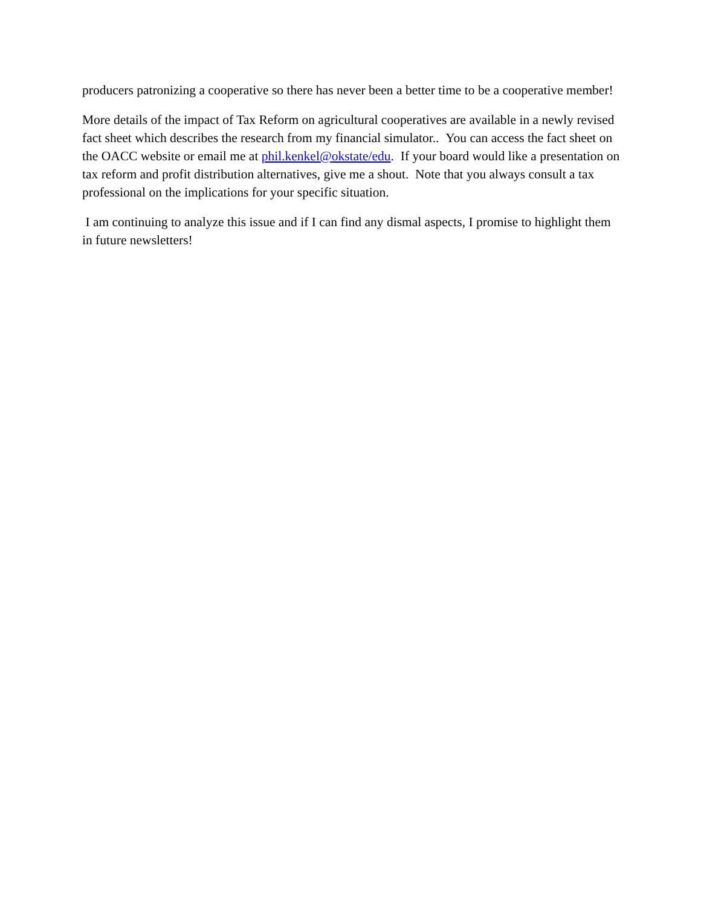producers patronizing a cooperative so there has never been a better time to be a cooperative member!
More details of the impact of Tax Reform on agricultural cooperatives are available in a newly revised fact sheet which describes the research from my financial simulator.. You can access the fact sheet on the OACC website or email me at phil.kenkel@okstate/edu. If your board would like a presentation on tax reform and profit distribution alternatives, give me a shout. Note that you always consult a tax professional on the implications for your specific situation.
I am continuing to analyze this issue and if I can find any dismal aspects, I promise to highlight them in future newsletters!